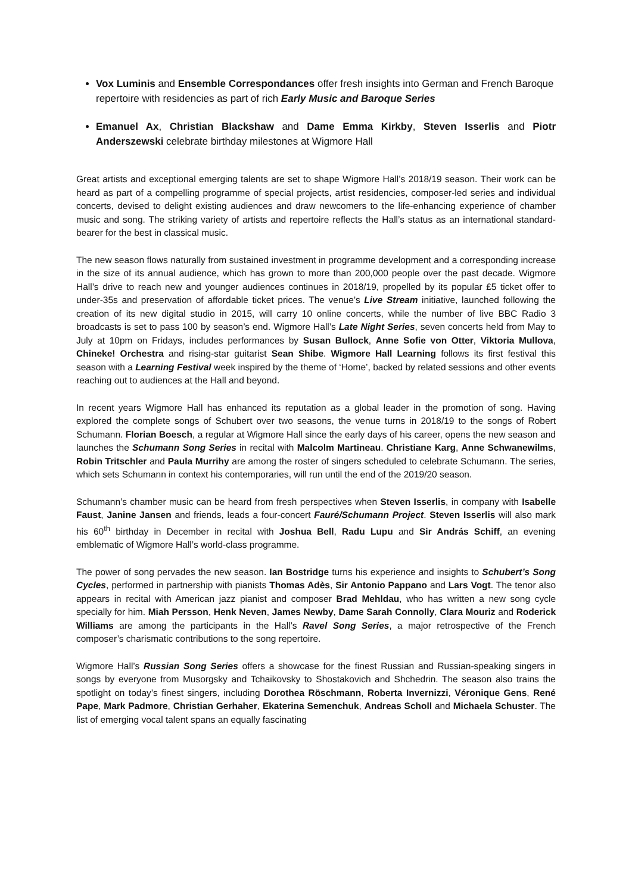Vox Luminis and Ensemble Correspondances offer fresh insights into German and French Baroque repertoire with residencies as part of rich Early Music and Baroque Series
Emanuel Ax, Christian Blackshaw and Dame Emma Kirkby, Steven Isserlis and Piotr Anderszewski celebrate birthday milestones at Wigmore Hall
Great artists and exceptional emerging talents are set to shape Wigmore Hall’s 2018/19 season. Their work can be heard as part of a compelling programme of special projects, artist residencies, composer-led series and individual concerts, devised to delight existing audiences and draw newcomers to the life-enhancing experience of chamber music and song. The striking variety of artists and repertoire reflects the Hall’s status as an international standard-bearer for the best in classical music.
The new season flows naturally from sustained investment in programme development and a corresponding increase in the size of its annual audience, which has grown to more than 200,000 people over the past decade. Wigmore Hall’s drive to reach new and younger audiences continues in 2018/19, propelled by its popular £5 ticket offer to under-35s and preservation of affordable ticket prices. The venue’s Live Stream initiative, launched following the creation of its new digital studio in 2015, will carry 10 online concerts, while the number of live BBC Radio 3 broadcasts is set to pass 100 by season’s end. Wigmore Hall’s Late Night Series, seven concerts held from May to July at 10pm on Fridays, includes performances by Susan Bullock, Anne Sofie von Otter, Viktoria Mullova, Chineke! Orchestra and rising-star guitarist Sean Shibe. Wigmore Hall Learning follows its first festival this season with a Learning Festival week inspired by the theme of ‘Home’, backed by related sessions and other events reaching out to audiences at the Hall and beyond.
In recent years Wigmore Hall has enhanced its reputation as a global leader in the promotion of song. Having explored the complete songs of Schubert over two seasons, the venue turns in 2018/19 to the songs of Robert Schumann. Florian Boesch, a regular at Wigmore Hall since the early days of his career, opens the new season and launches the Schumann Song Series in recital with Malcolm Martineau. Christiane Karg, Anne Schwanewilms, Robin Tritschler and Paula Murrihy are among the roster of singers scheduled to celebrate Schumann. The series, which sets Schumann in context his contemporaries, will run until the end of the 2019/20 season.
Schumann’s chamber music can be heard from fresh perspectives when Steven Isserlis, in company with Isabelle Faust, Janine Jansen and friends, leads a four-concert Fauré/Schumann Project. Steven Isserlis will also mark his 60<sup>th</sup> birthday in December in recital with Joshua Bell, Radu Lupu and Sir András Schiff, an evening emblematic of Wigmore Hall’s world-class programme.
The power of song pervades the new season. Ian Bostridge turns his experience and insights to Schubert’s Song Cycles, performed in partnership with pianists Thomas Adès, Sir Antonio Pappano and Lars Vogt. The tenor also appears in recital with American jazz pianist and composer Brad Mehldau, who has written a new song cycle specially for him. Miah Persson, Henk Neven, James Newby, Dame Sarah Connolly, Clara Mouriz and Roderick Williams are among the participants in the Hall’s Ravel Song Series, a major retrospective of the French composer’s charismatic contributions to the song repertoire.
Wigmore Hall’s Russian Song Series offers a showcase for the finest Russian and Russian-speaking singers in songs by everyone from Musorgsky and Tchaikovsky to Shostakovich and Shchedrin. The season also trains the spotlight on today’s finest singers, including Dorothea Röschmann, Roberta Invernizzi, Véronique Gens, René Pape, Mark Padmore, Christian Gerhaher, Ekaterina Semenchuk, Andreas Scholl and Michaela Schuster. The list of emerging vocal talent spans an equally fascinating